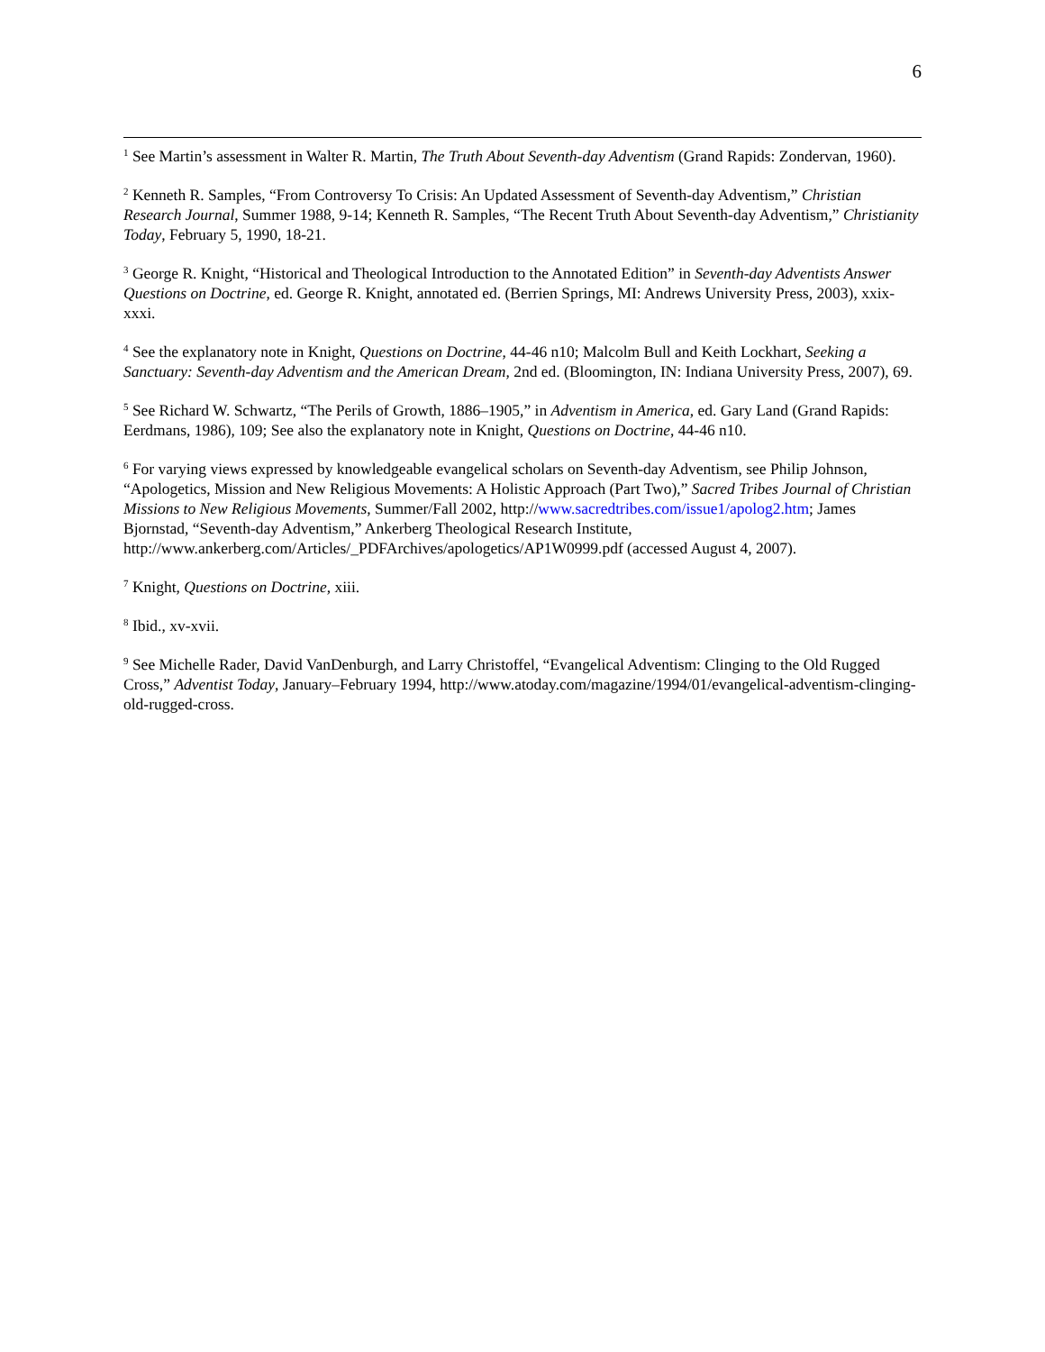6
<sup>1</sup> See Martin’s assessment in Walter R. Martin, The Truth About Seventh-day Adventism (Grand Rapids: Zondervan, 1960).
<sup>2</sup> Kenneth R. Samples, “From Controversy To Crisis: An Updated Assessment of Seventh-day Adventism,” Christian Research Journal, Summer 1988, 9-14; Kenneth R. Samples, “The Recent Truth About Seventh-day Adventism,” Christianity Today, February 5, 1990, 18-21.
<sup>3</sup> George R. Knight, “Historical and Theological Introduction to the Annotated Edition” in Seventh-day Adventists Answer Questions on Doctrine, ed. George R. Knight, annotated ed. (Berrien Springs, MI: Andrews University Press, 2003), xxix-xxxi.
<sup>4</sup> See the explanatory note in Knight, Questions on Doctrine, 44-46 n10; Malcolm Bull and Keith Lockhart, Seeking a Sanctuary: Seventh-day Adventism and the American Dream, 2nd ed. (Bloomington, IN: Indiana University Press, 2007), 69.
<sup>5</sup> See Richard W. Schwartz, “The Perils of Growth, 1886–1905,” in Adventism in America, ed. Gary Land (Grand Rapids: Eerdmans, 1986), 109; See also the explanatory note in Knight, Questions on Doctrine, 44-46 n10.
<sup>6</sup> For varying views expressed by knowledgeable evangelical scholars on Seventh-day Adventism, see Philip Johnson, “Apologetics, Mission and New Religious Movements: A Holistic Approach (Part Two),” Sacred Tribes Journal of Christian Missions to New Religious Movements, Summer/Fall 2002, http://www.sacredtribes.com/issue1/apolog2.htm; James Bjornstad, “Seventh-day Adventism,” Ankerberg Theological Research Institute, http://www.ankerberg.com/Articles/_PDFArchives/apologetics/AP1W0999.pdf (accessed August 4, 2007).
<sup>7</sup> Knight, Questions on Doctrine, xiii.
<sup>8</sup> Ibid., xv-xvii.
<sup>9</sup> See Michelle Rader, David VanDenburgh, and Larry Christoffel, “Evangelical Adventism: Clinging to the Old Rugged Cross,” Adventist Today, January–February 1994, http://www.atoday.com/magazine/1994/01/evangelical-adventism-clinging-old-rugged-cross.